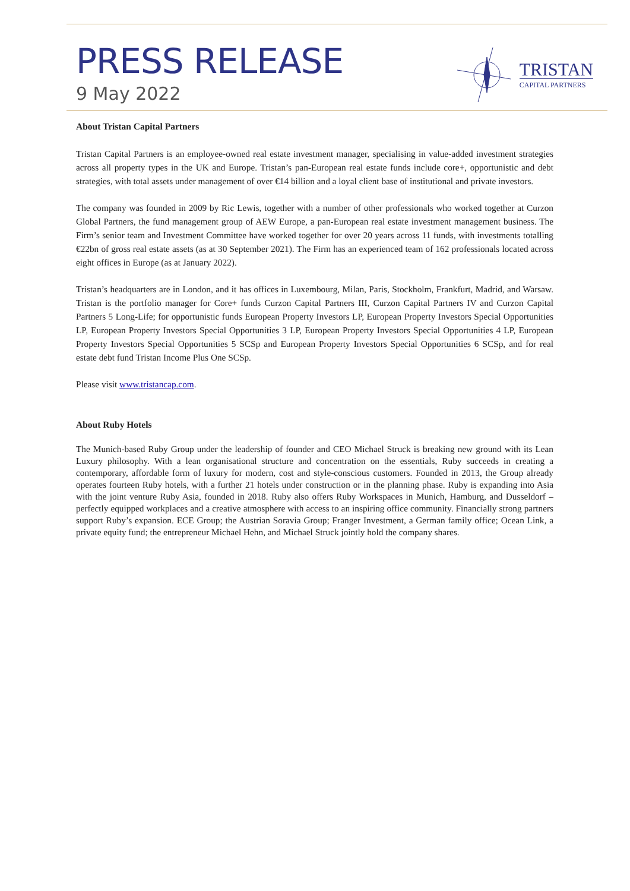PRESS RELEASE
9 May 2022
TRISTAN
CAPITAL PARTNERS
About Tristan Capital Partners
Tristan Capital Partners is an employee-owned real estate investment manager, specialising in value-added investment strategies across all property types in the UK and Europe. Tristan’s pan-European real estate funds include core+, opportunistic and debt strategies, with total assets under management of over €14 billion and a loyal client base of institutional and private investors.
The company was founded in 2009 by Ric Lewis, together with a number of other professionals who worked together at Curzon Global Partners, the fund management group of AEW Europe, a pan-European real estate investment management business. The Firm’s senior team and Investment Committee have worked together for over 20 years across 11 funds, with investments totalling €22bn of gross real estate assets (as at 30 September 2021). The Firm has an experienced team of 162 professionals located across eight offices in Europe (as at January 2022).
Tristan’s headquarters are in London, and it has offices in Luxembourg, Milan, Paris, Stockholm, Frankfurt, Madrid, and Warsaw. Tristan is the portfolio manager for Core+ funds Curzon Capital Partners III, Curzon Capital Partners IV and Curzon Capital Partners 5 Long-Life; for opportunistic funds European Property Investors LP, European Property Investors Special Opportunities LP, European Property Investors Special Opportunities 3 LP, European Property Investors Special Opportunities 4 LP, European Property Investors Special Opportunities 5 SCSp and European Property Investors Special Opportunities 6 SCSp, and for real estate debt fund Tristan Income Plus One SCSp.
Please visit www.tristancap.com.
About Ruby Hotels
The Munich-based Ruby Group under the leadership of founder and CEO Michael Struck is breaking new ground with its Lean Luxury philosophy. With a lean organisational structure and concentration on the essentials, Ruby succeeds in creating a contemporary, affordable form of luxury for modern, cost and style-conscious customers. Founded in 2013, the Group already operates fourteen Ruby hotels, with a further 21 hotels under construction or in the planning phase. Ruby is expanding into Asia with the joint venture Ruby Asia, founded in 2018. Ruby also offers Ruby Workspaces in Munich, Hamburg, and Dusseldorf – perfectly equipped workplaces and a creative atmosphere with access to an inspiring office community. Financially strong partners support Ruby’s expansion. ECE Group; the Austrian Soravia Group; Franger Investment, a German family office; Ocean Link, a private equity fund; the entrepreneur Michael Hehn, and Michael Struck jointly hold the company shares.